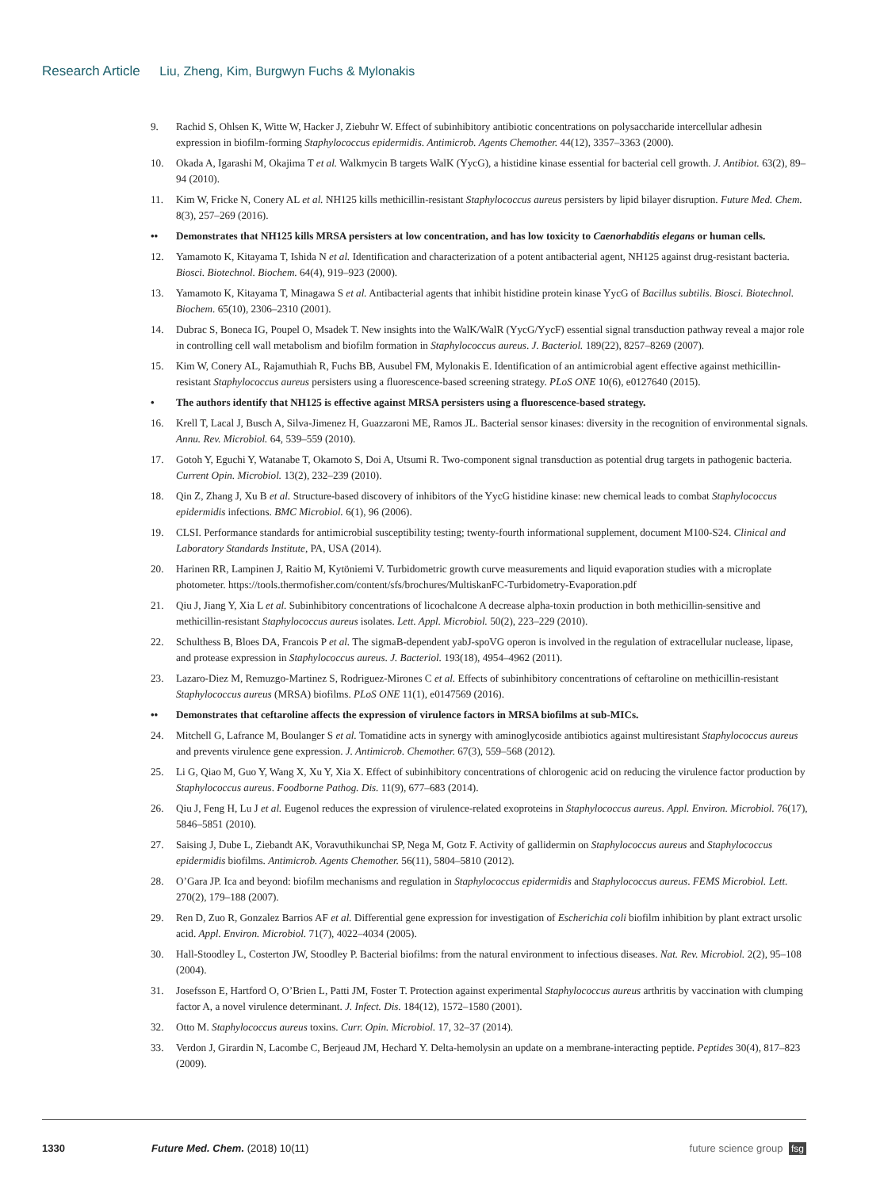Research Article Liu, Zheng, Kim, Burgwyn Fuchs & Mylonakis
9. Rachid S, Ohlsen K, Witte W, Hacker J, Ziebuhr W. Effect of subinhibitory antibiotic concentrations on polysaccharide intercellular adhesin expression in biofilm-forming Staphylococcus epidermidis. Antimicrob. Agents Chemother. 44(12), 3357–3363 (2000).
10. Okada A, Igarashi M, Okajima T et al. Walkmycin B targets WalK (YycG), a histidine kinase essential for bacterial cell growth. J. Antibiot. 63(2), 89–94 (2010).
11. Kim W, Fricke N, Conery AL et al. NH125 kills methicillin-resistant Staphylococcus aureus persisters by lipid bilayer disruption. Future Med. Chem. 8(3), 257–269 (2016).
•• Demonstrates that NH125 kills MRSA persisters at low concentration, and has low toxicity to Caenorhabditis elegans or human cells.
12. Yamamoto K, Kitayama T, Ishida N et al. Identification and characterization of a potent antibacterial agent, NH125 against drug-resistant bacteria. Biosci. Biotechnol. Biochem. 64(4), 919–923 (2000).
13. Yamamoto K, Kitayama T, Minagawa S et al. Antibacterial agents that inhibit histidine protein kinase YycG of Bacillus subtilis. Biosci. Biotechnol. Biochem. 65(10), 2306–2310 (2001).
14. Dubrac S, Boneca IG, Poupel O, Msadek T. New insights into the WalK/WalR (YycG/YycF) essential signal transduction pathway reveal a major role in controlling cell wall metabolism and biofilm formation in Staphylococcus aureus. J. Bacteriol. 189(22), 8257–8269 (2007).
15. Kim W, Conery AL, Rajamuthiah R, Fuchs BB, Ausubel FM, Mylonakis E. Identification of an antimicrobial agent effective against methicillin-resistant Staphylococcus aureus persisters using a fluorescence-based screening strategy. PLoS ONE 10(6), e0127640 (2015).
• The authors identify that NH125 is effective against MRSA persisters using a fluorescence-based strategy.
16. Krell T, Lacal J, Busch A, Silva-Jimenez H, Guazzaroni ME, Ramos JL. Bacterial sensor kinases: diversity in the recognition of environmental signals. Annu. Rev. Microbiol. 64, 539–559 (2010).
17. Gotoh Y, Eguchi Y, Watanabe T, Okamoto S, Doi A, Utsumi R. Two-component signal transduction as potential drug targets in pathogenic bacteria. Current Opin. Microbiol. 13(2), 232–239 (2010).
18. Qin Z, Zhang J, Xu B et al. Structure-based discovery of inhibitors of the YycG histidine kinase: new chemical leads to combat Staphylococcus epidermidis infections. BMC Microbiol. 6(1), 96 (2006).
19. CLSI. Performance standards for antimicrobial susceptibility testing; twenty-fourth informational supplement, document M100-S24. Clinical and Laboratory Standards Institute, PA, USA (2014).
20. Harinen RR, Lampinen J, Raitio M, Kytöniemi V. Turbidometric growth curve measurements and liquid evaporation studies with a microplate photometer. https://tools.thermofisher.com/content/sfs/brochures/MultiskanFC-Turbidometry-Evaporation.pdf
21. Qiu J, Jiang Y, Xia L et al. Subinhibitory concentrations of licochalcone A decrease alpha-toxin production in both methicillin-sensitive and methicillin-resistant Staphylococcus aureus isolates. Lett. Appl. Microbiol. 50(2), 223–229 (2010).
22. Schulthess B, Bloes DA, Francois P et al. The sigmaB-dependent yabJ-spoVG operon is involved in the regulation of extracellular nuclease, lipase, and protease expression in Staphylococcus aureus. J. Bacteriol. 193(18), 4954–4962 (2011).
23. Lazaro-Diez M, Remuzgo-Martinez S, Rodriguez-Mirones C et al. Effects of subinhibitory concentrations of ceftaroline on methicillin-resistant Staphylococcus aureus (MRSA) biofilms. PLoS ONE 11(1), e0147569 (2016).
•• Demonstrates that ceftaroline affects the expression of virulence factors in MRSA biofilms at sub-MICs.
24. Mitchell G, Lafrance M, Boulanger S et al. Tomatidine acts in synergy with aminoglycoside antibiotics against multiresistant Staphylococcus aureus and prevents virulence gene expression. J. Antimicrob. Chemother. 67(3), 559–568 (2012).
25. Li G, Qiao M, Guo Y, Wang X, Xu Y, Xia X. Effect of subinhibitory concentrations of chlorogenic acid on reducing the virulence factor production by Staphylococcus aureus. Foodborne Pathog. Dis. 11(9), 677–683 (2014).
26. Qiu J, Feng H, Lu J et al. Eugenol reduces the expression of virulence-related exoproteins in Staphylococcus aureus. Appl. Environ. Microbiol. 76(17), 5846–5851 (2010).
27. Saising J, Dube L, Ziebandt AK, Voravuthikunchai SP, Nega M, Gotz F. Activity of gallidermin on Staphylococcus aureus and Staphylococcus epidermidis biofilms. Antimicrob. Agents Chemother. 56(11), 5804–5810 (2012).
28. O’Gara JP. Ica and beyond: biofilm mechanisms and regulation in Staphylococcus epidermidis and Staphylococcus aureus. FEMS Microbiol. Lett. 270(2), 179–188 (2007).
29. Ren D, Zuo R, Gonzalez Barrios AF et al. Differential gene expression for investigation of Escherichia coli biofilm inhibition by plant extract ursolic acid. Appl. Environ. Microbiol. 71(7), 4022–4034 (2005).
30. Hall-Stoodley L, Costerton JW, Stoodley P. Bacterial biofilms: from the natural environment to infectious diseases. Nat. Rev. Microbiol. 2(2), 95–108 (2004).
31. Josefsson E, Hartford O, O’Brien L, Patti JM, Foster T. Protection against experimental Staphylococcus aureus arthritis by vaccination with clumping factor A, a novel virulence determinant. J. Infect. Dis. 184(12), 1572–1580 (2001).
32. Otto M. Staphylococcus aureus toxins. Curr. Opin. Microbiol. 17, 32–37 (2014).
33. Verdon J, Girardin N, Lacombe C, Berjeaud JM, Hechard Y. Delta-hemolysin an update on a membrane-interacting peptide. Peptides 30(4), 817–823 (2009).
1330 Future Med. Chem. (2018) 10(11) future science group fsg